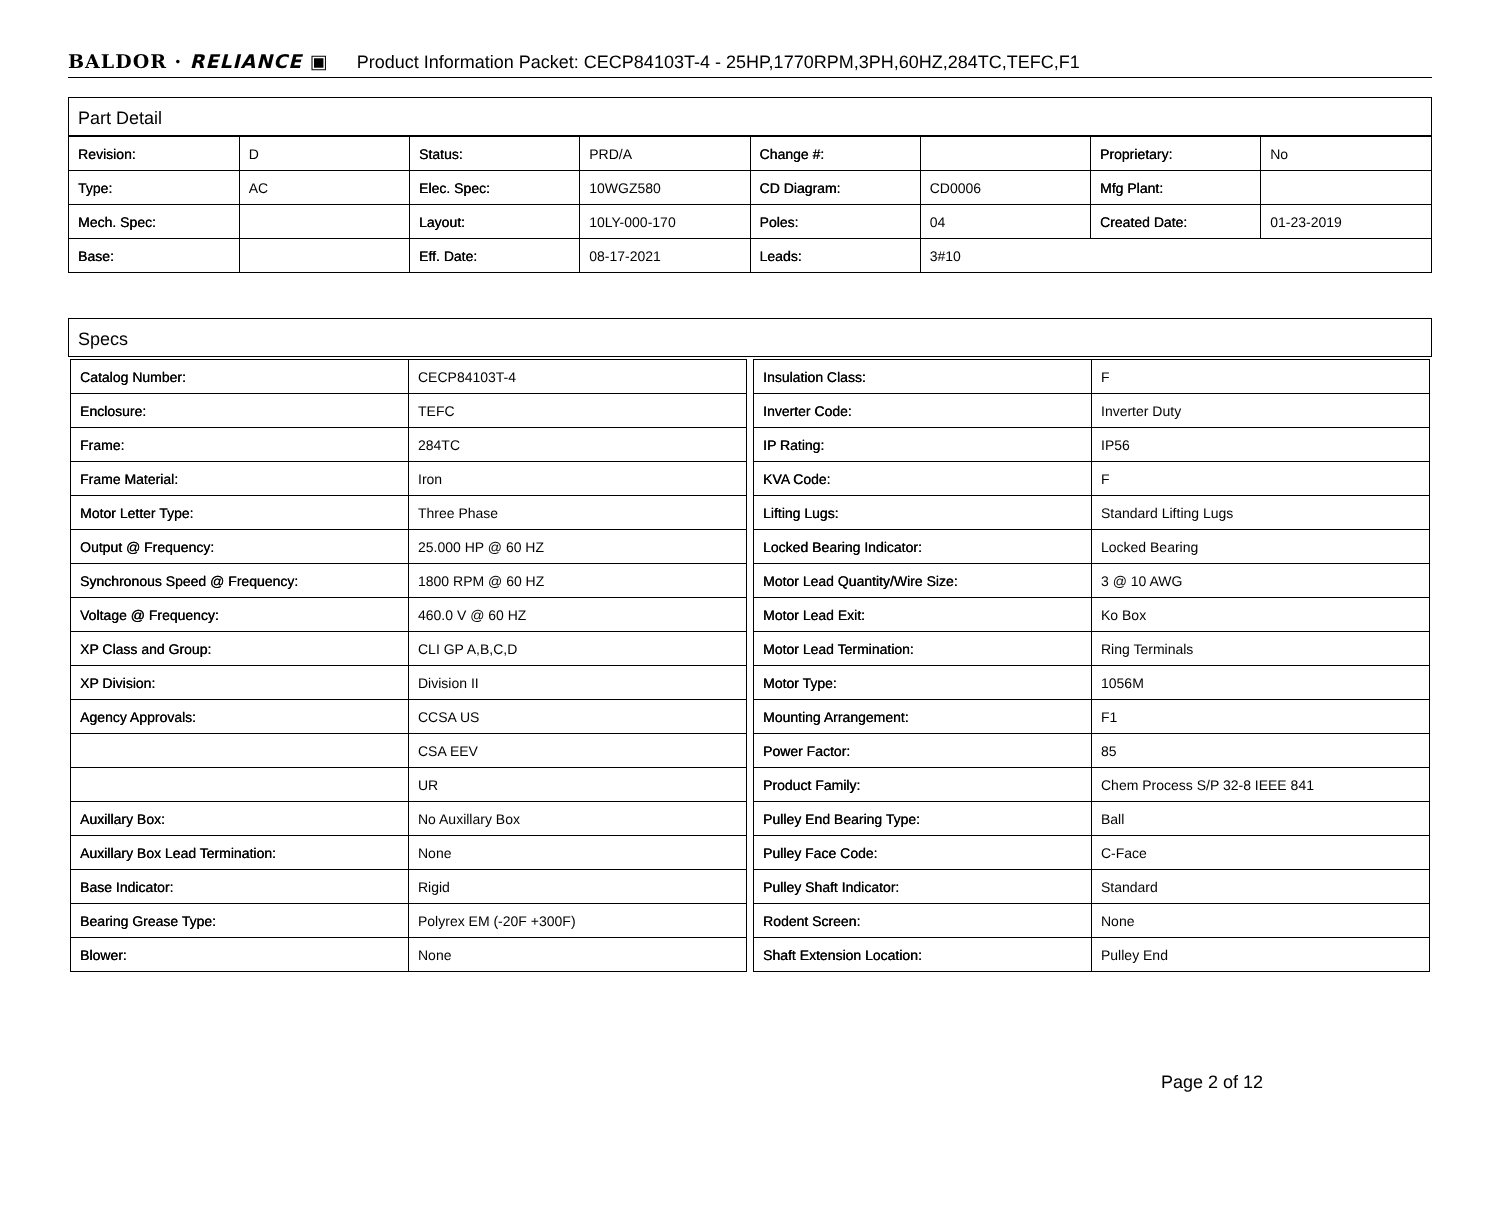BALDOR · RELIANCE ▣ Product Information Packet: CECP84103T-4 - 25HP,1770RPM,3PH,60HZ,284TC,TEFC,F1
Part Detail
| Revision: | D | Status: | PRD/A | Change #: | | Proprietary: | No |
| Type: | AC | Elec. Spec: | 10WGZ580 | CD Diagram: | CD0006 | Mfg Plant: | |
| Mech. Spec: | | Layout: | 10LY-000-170 | Poles: | 04 | Created Date: | 01-23-2019 |
| Base: | | Eff. Date: | 08-17-2021 | Leads: | 3#10 | | |
Specs
| Catalog Number: | CECP84103T-4 |
| Enclosure: | TEFC |
| Frame: | 284TC |
| Frame Material: | Iron |
| Motor Letter Type: | Three Phase |
| Output @ Frequency: | 25.000 HP @ 60 HZ |
| Synchronous Speed @ Frequency: | 1800 RPM @ 60 HZ |
| Voltage @ Frequency: | 460.0 V @ 60 HZ |
| XP Class and Group: | CLI GP A,B,C,D |
| XP Division: | Division II |
| Agency Approvals: | CCSA US |
| | CSA EEV |
| | UR |
| Auxillary Box: | No Auxillary Box |
| Auxillary Box Lead Termination: | None |
| Base Indicator: | Rigid |
| Bearing Grease Type: | Polyrex EM (-20F +300F) |
| Blower: | None |
| Insulation Class: | F |
| Inverter Code: | Inverter Duty |
| IP Rating: | IP56 |
| KVA Code: | F |
| Lifting Lugs: | Standard Lifting Lugs |
| Locked Bearing Indicator: | Locked Bearing |
| Motor Lead Quantity/Wire Size: | 3 @ 10 AWG |
| Motor Lead Exit: | Ko Box |
| Motor Lead Termination: | Ring Terminals |
| Motor Type: | 1056M |
| Mounting Arrangement: | F1 |
| Power Factor: | 85 |
| Product Family: | Chem Process S/P 32-8 IEEE 841 |
| Pulley End Bearing Type: | Ball |
| Pulley Face Code: | C-Face |
| Pulley Shaft Indicator: | Standard |
| Rodent Screen: | None |
| Shaft Extension Location: | Pulley End |
Page 2 of 12